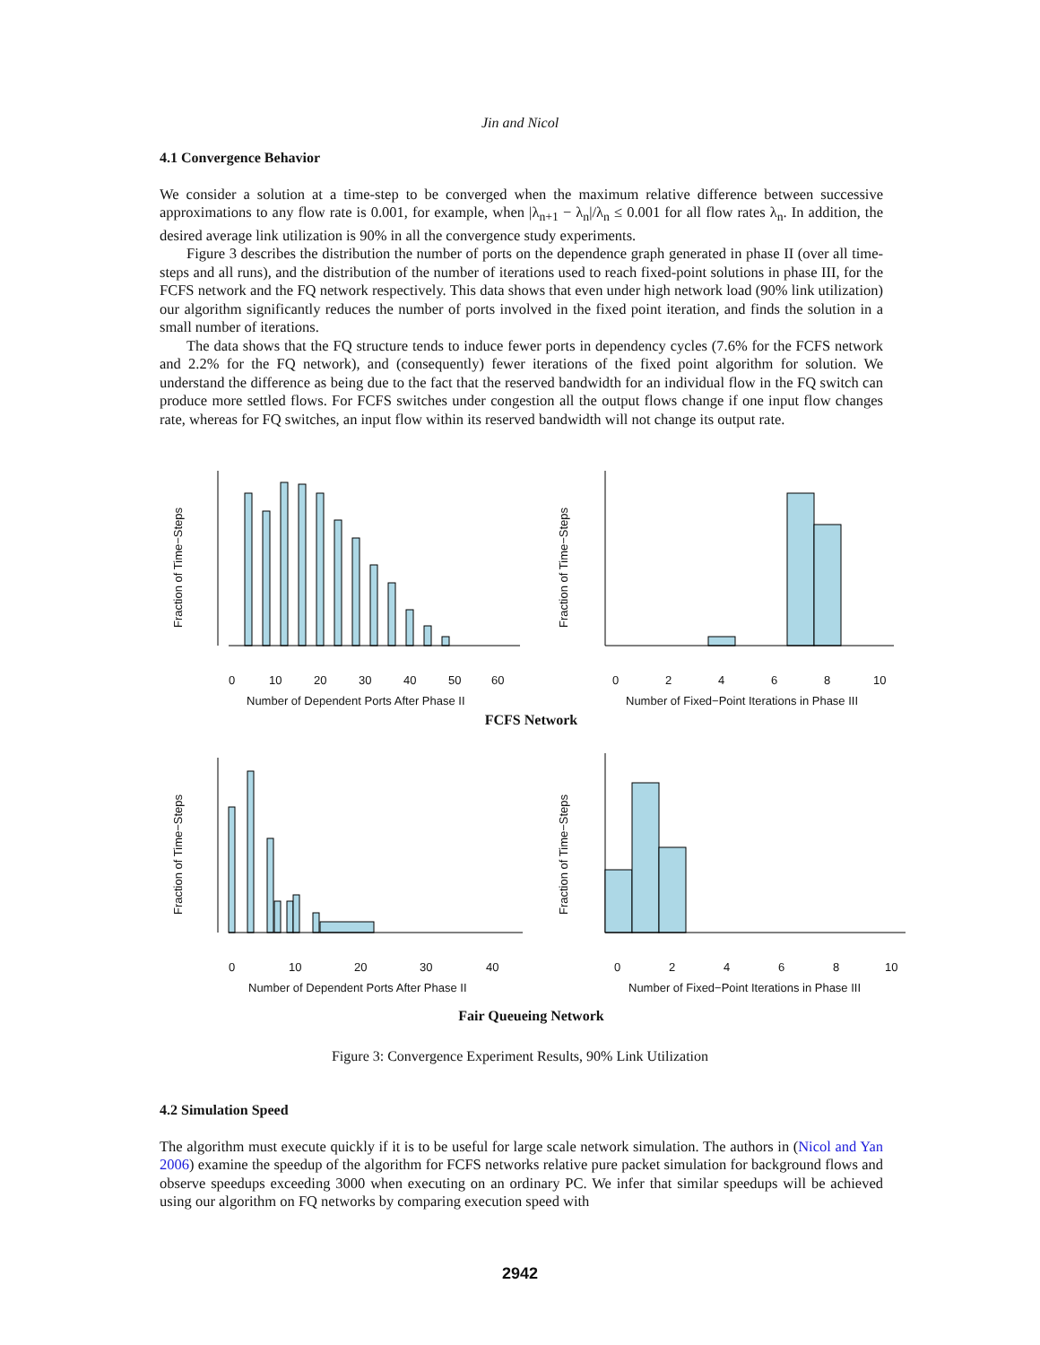Jin and Nicol
4.1 Convergence Behavior
We consider a solution at a time-step to be converged when the maximum relative difference between successive approximations to any flow rate is 0.001, for example, when |λ<sub>n+1</sub> − λ<sub>n</sub>|/λ<sub>n</sub> ≤ 0.001 for all flow rates λ<sub>n</sub>. In addition, the desired average link utilization is 90% in all the convergence study experiments.
Figure 3 describes the distribution the number of ports on the dependence graph generated in phase II (over all time-steps and all runs), and the distribution of the number of iterations used to reach fixed-point solutions in phase III, for the FCFS network and the FQ network respectively. This data shows that even under high network load (90% link utilization) our algorithm significantly reduces the number of ports involved in the fixed point iteration, and finds the solution in a small number of iterations.
The data shows that the FQ structure tends to induce fewer ports in dependency cycles (7.6% for the FCFS network and 2.2% for the FQ network), and (consequently) fewer iterations of the fixed point algorithm for solution. We understand the difference as being due to the fact that the reserved bandwidth for an individual flow in the FQ switch can produce more settled flows. For FCFS switches under congestion all the output flows change if one input flow changes rate, whereas for FQ switches, an input flow within its reserved bandwidth will not change its output rate.
Fraction of Time−Steps
0
10
20
30
40
50
60
Number of Dependent Ports After Phase II
Fraction of Time−Steps
0
2
4
6
8
10
Number of Fixed−Point Iterations in Phase III
FCFS Network
Fraction of Time−Steps
0
10
20
30
40
Number of Dependent Ports After Phase II
Fraction of Time−Steps
0
2
4
6
8
10
Number of Fixed−Point Iterations in Phase III
Fair Queueing Network
Figure 3: Convergence Experiment Results, 90% Link Utilization
4.2 Simulation Speed
The algorithm must execute quickly if it is to be useful for large scale network simulation. The authors in (Nicol and Yan 2006) examine the speedup of the algorithm for FCFS networks relative pure packet simulation for background flows and observe speedups exceeding 3000 when executing on an ordinary PC. We infer that similar speedups will be achieved using our algorithm on FQ networks by comparing execution speed with
2942